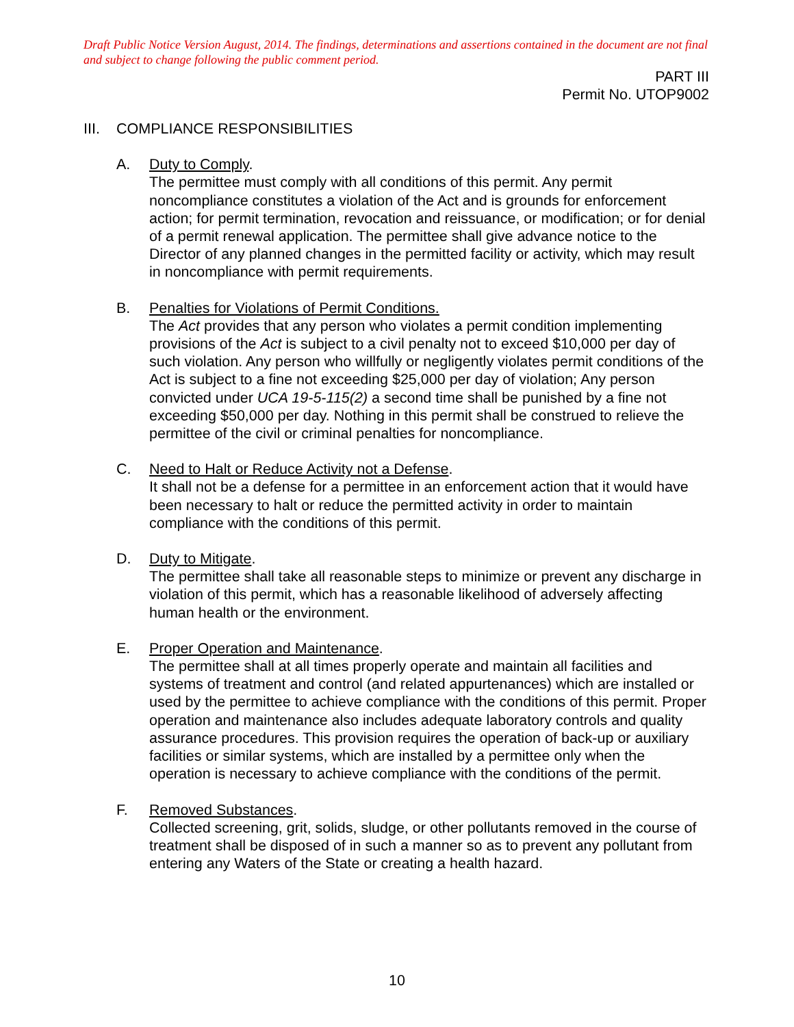Draft Public Notice Version August, 2014. The findings, determinations and assertions contained in the document are not final and subject to change following the public comment period.
PART III
Permit No. UTOP9002
III. COMPLIANCE RESPONSIBILITIES
A. Duty to Comply.
The permittee must comply with all conditions of this permit. Any permit noncompliance constitutes a violation of the Act and is grounds for enforcement action; for permit termination, revocation and reissuance, or modification; or for denial of a permit renewal application. The permittee shall give advance notice to the Director of any planned changes in the permitted facility or activity, which may result in noncompliance with permit requirements.
B. Penalties for Violations of Permit Conditions.
The Act provides that any person who violates a permit condition implementing provisions of the Act is subject to a civil penalty not to exceed $10,000 per day of such violation. Any person who willfully or negligently violates permit conditions of the Act is subject to a fine not exceeding $25,000 per day of violation; Any person convicted under UCA 19-5-115(2) a second time shall be punished by a fine not exceeding $50,000 per day. Nothing in this permit shall be construed to relieve the permittee of the civil or criminal penalties for noncompliance.
C. Need to Halt or Reduce Activity not a Defense.
It shall not be a defense for a permittee in an enforcement action that it would have been necessary to halt or reduce the permitted activity in order to maintain compliance with the conditions of this permit.
D. Duty to Mitigate.
The permittee shall take all reasonable steps to minimize or prevent any discharge in violation of this permit, which has a reasonable likelihood of adversely affecting human health or the environment.
E. Proper Operation and Maintenance.
The permittee shall at all times properly operate and maintain all facilities and systems of treatment and control (and related appurtenances) which are installed or used by the permittee to achieve compliance with the conditions of this permit. Proper operation and maintenance also includes adequate laboratory controls and quality assurance procedures. This provision requires the operation of back-up or auxiliary facilities or similar systems, which are installed by a permittee only when the operation is necessary to achieve compliance with the conditions of the permit.
F. Removed Substances.
Collected screening, grit, solids, sludge, or other pollutants removed in the course of treatment shall be disposed of in such a manner so as to prevent any pollutant from entering any Waters of the State or creating a health hazard.
10